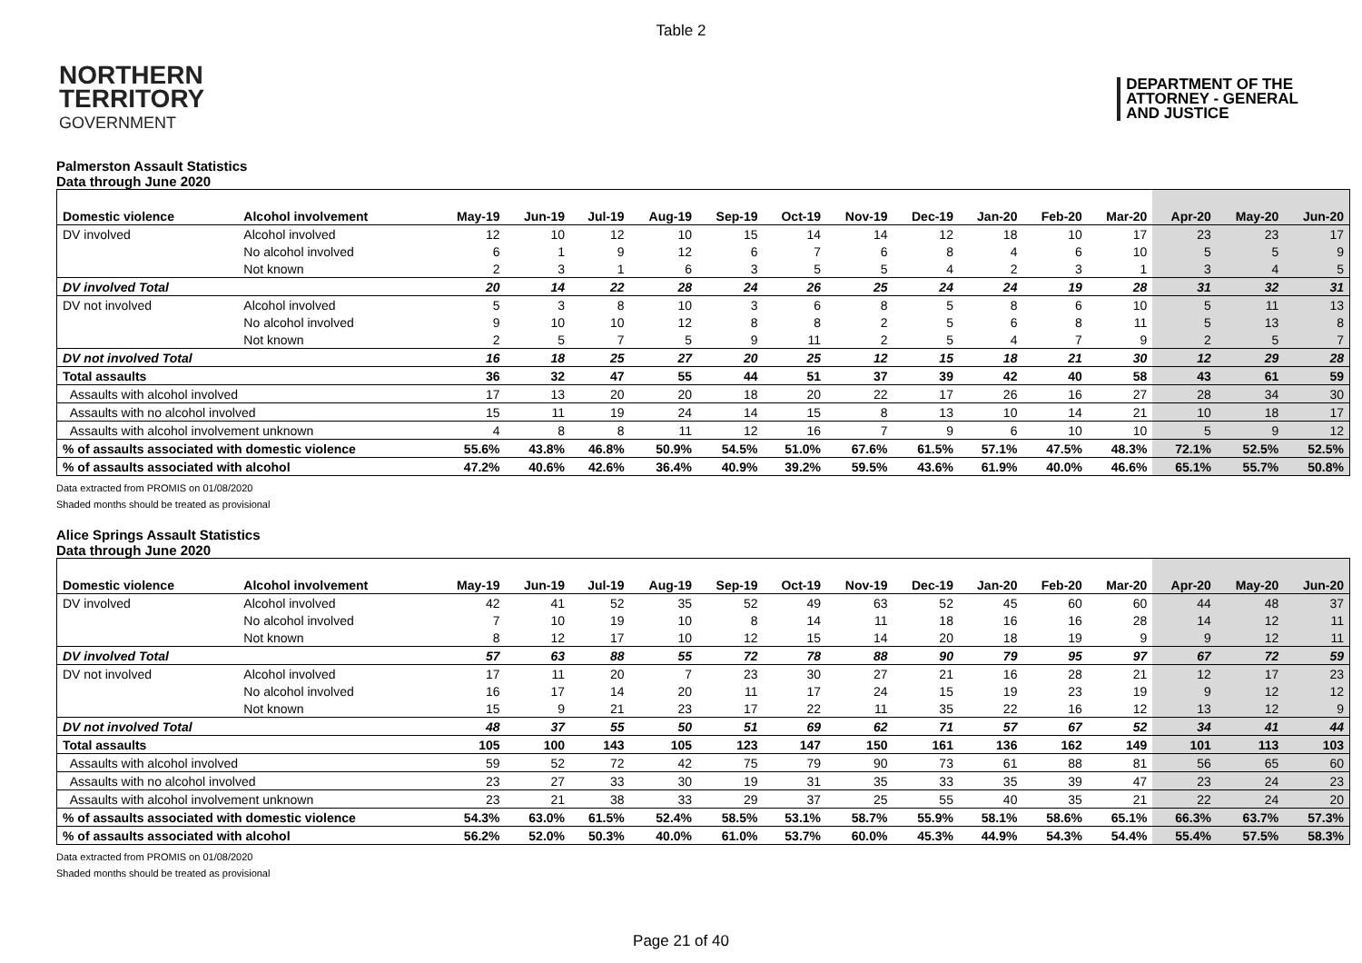Table 2
NORTHERN
TERRITORY
GOVERNMENT
DEPARTMENT OF THE
ATTORNEY - GENERAL
AND JUSTICE
Palmerston Assault Statistics
Data through June 2020
| Domestic violence | Alcohol involvement | May-19 | Jun-19 | Jul-19 | Aug-19 | Sep-19 | Oct-19 | Nov-19 | Dec-19 | Jan-20 | Feb-20 | Mar-20 | Apr-20 | May-20 | Jun-20 |
| DV involved | Alcohol involved | 12 | 10 | 12 | 10 | 15 | 14 | 14 | 12 | 18 | 10 | 17 | 23 | 23 | 17 |
| | No alcohol involved | 6 | 1 | 9 | 12 | 6 | 7 | 6 | 8 | 4 | 6 | 10 | 5 | 5 | 9 |
| | Not known | 2 | 3 | 1 | 6 | 3 | 5 | 5 | 4 | 2 | 3 | 1 | 3 | 4 | 5 |
| DV involved Total | | 20 | 14 | 22 | 28 | 24 | 26 | 25 | 24 | 24 | 19 | 28 | 31 | 32 | 31 |
| DV not involved | Alcohol involved | 5 | 3 | 8 | 10 | 3 | 6 | 8 | 5 | 8 | 6 | 10 | 5 | 11 | 13 |
| | No alcohol involved | 9 | 10 | 10 | 12 | 8 | 8 | 2 | 5 | 6 | 8 | 11 | 5 | 13 | 8 |
| | Not known | 2 | 5 | 7 | 5 | 9 | 11 | 2 | 5 | 4 | 7 | 9 | 2 | 5 | 7 |
| DV not involved Total | | 16 | 18 | 25 | 27 | 20 | 25 | 12 | 15 | 18 | 21 | 30 | 12 | 29 | 28 |
| Total assaults | | 36 | 32 | 47 | 55 | 44 | 51 | 37 | 39 | 42 | 40 | 58 | 43 | 61 | 59 |
| Assaults with alcohol involved | | 17 | 13 | 20 | 20 | 18 | 20 | 22 | 17 | 26 | 16 | 27 | 28 | 34 | 30 |
| Assaults with no alcohol involved | | 15 | 11 | 19 | 24 | 14 | 15 | 8 | 13 | 10 | 14 | 21 | 10 | 18 | 17 |
| Assaults with alcohol involvement unknown | | 4 | 8 | 8 | 11 | 12 | 16 | 7 | 9 | 6 | 10 | 10 | 5 | 9 | 12 |
| % of assaults associated with domestic violence | | 55.6% | 43.8% | 46.8% | 50.9% | 54.5% | 51.0% | 67.6% | 61.5% | 57.1% | 47.5% | 48.3% | 72.1% | 52.5% | 52.5% |
| % of assaults associated with alcohol | | 47.2% | 40.6% | 42.6% | 36.4% | 40.9% | 39.2% | 59.5% | 43.6% | 61.9% | 40.0% | 46.6% | 65.1% | 55.7% | 50.8% |
Data extracted from PROMIS on 01/08/2020
Shaded months should be treated as provisional
Alice Springs Assault Statistics
Data through June 2020
| Domestic violence | Alcohol involvement | May-19 | Jun-19 | Jul-19 | Aug-19 | Sep-19 | Oct-19 | Nov-19 | Dec-19 | Jan-20 | Feb-20 | Mar-20 | Apr-20 | May-20 | Jun-20 |
| DV involved | Alcohol involved | 42 | 41 | 52 | 35 | 52 | 49 | 63 | 52 | 45 | 60 | 60 | 44 | 48 | 37 |
| | No alcohol involved | 7 | 10 | 19 | 10 | 8 | 14 | 11 | 18 | 16 | 16 | 28 | 14 | 12 | 11 |
| | Not known | 8 | 12 | 17 | 10 | 12 | 15 | 14 | 20 | 18 | 19 | 9 | 9 | 12 | 11 |
| DV involved Total | | 57 | 63 | 88 | 55 | 72 | 78 | 88 | 90 | 79 | 95 | 97 | 67 | 72 | 59 |
| DV not involved | Alcohol involved | 17 | 11 | 20 | 7 | 23 | 30 | 27 | 21 | 16 | 28 | 21 | 12 | 17 | 23 |
| | No alcohol involved | 16 | 17 | 14 | 20 | 11 | 17 | 24 | 15 | 19 | 23 | 19 | 9 | 12 | 12 |
| | Not known | 15 | 9 | 21 | 23 | 17 | 22 | 11 | 35 | 22 | 16 | 12 | 13 | 12 | 9 |
| DV not involved Total | | 48 | 37 | 55 | 50 | 51 | 69 | 62 | 71 | 57 | 67 | 52 | 34 | 41 | 44 |
| Total assaults | | 105 | 100 | 143 | 105 | 123 | 147 | 150 | 161 | 136 | 162 | 149 | 101 | 113 | 103 |
| Assaults with alcohol involved | | 59 | 52 | 72 | 42 | 75 | 79 | 90 | 73 | 61 | 88 | 81 | 56 | 65 | 60 |
| Assaults with no alcohol involved | | 23 | 27 | 33 | 30 | 19 | 31 | 35 | 33 | 35 | 39 | 47 | 23 | 24 | 23 |
| Assaults with alcohol involvement unknown | | 23 | 21 | 38 | 33 | 29 | 37 | 25 | 55 | 40 | 35 | 21 | 22 | 24 | 20 |
| % of assaults associated with domestic violence | | 54.3% | 63.0% | 61.5% | 52.4% | 58.5% | 53.1% | 58.7% | 55.9% | 58.1% | 58.6% | 65.1% | 66.3% | 63.7% | 57.3% |
| % of assaults associated with alcohol | | 56.2% | 52.0% | 50.3% | 40.0% | 61.0% | 53.7% | 60.0% | 45.3% | 44.9% | 54.3% | 54.4% | 55.4% | 57.5% | 58.3% |
Data extracted from PROMIS on 01/08/2020
Shaded months should be treated as provisional
Page 21 of 40